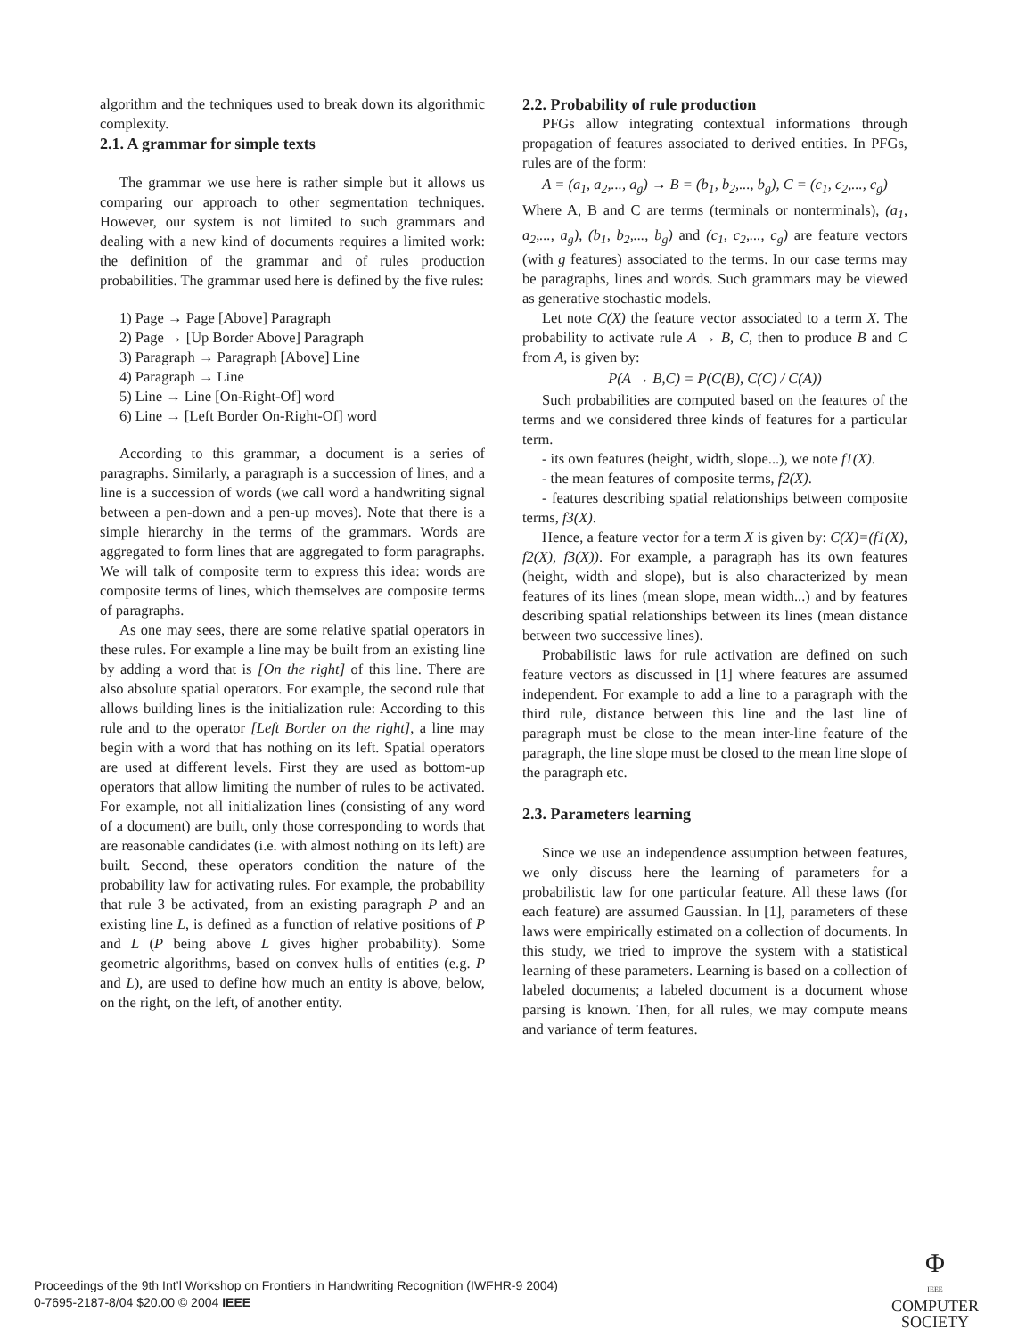algorithm and the techniques used to break down its algorithmic complexity.
2.1. A grammar for simple texts
The grammar we use here is rather simple but it allows us comparing our approach to other segmentation techniques. However, our system is not limited to such grammars and dealing with a new kind of documents requires a limited work: the definition of the grammar and of rules production probabilities. The grammar used here is defined by the five rules:
1) Page → Page [Above] Paragraph
2) Page → [Up Border Above] Paragraph
3) Paragraph → Paragraph [Above] Line
4) Paragraph → Line
5) Line → Line [On-Right-Of] word
6) Line → [Left Border On-Right-Of] word
According to this grammar, a document is a series of paragraphs. Similarly, a paragraph is a succession of lines, and a line is a succession of words (we call word a handwriting signal between a pen-down and a pen-up moves). Note that there is a simple hierarchy in the terms of the grammars. Words are aggregated to form lines that are aggregated to form paragraphs. We will talk of composite term to express this idea: words are composite terms of lines, which themselves are composite terms of paragraphs.
As one may sees, there are some relative spatial operators in these rules. For example a line may be built from an existing line by adding a word that is [On the right] of this line. There are also absolute spatial operators. For example, the second rule that allows building lines is the initialization rule: According to this rule and to the operator [Left Border on the right], a line may begin with a word that has nothing on its left. Spatial operators are used at different levels. First they are used as bottom-up operators that allow limiting the number of rules to be activated. For example, not all initialization lines (consisting of any word of a document) are built, only those corresponding to words that are reasonable candidates (i.e. with almost nothing on its left) are built. Second, these operators condition the nature of the probability law for activating rules. For example, the probability that rule 3 be activated, from an existing paragraph P and an existing line L, is defined as a function of relative positions of P and L (P being above L gives higher probability). Some geometric algorithms, based on convex hulls of entities (e.g. P and L), are used to define how much an entity is above, below, on the right, on the left, of another entity.
2.2. Probability of rule production
PFGs allow integrating contextual informations through propagation of features associated to derived entities. In PFGs, rules are of the form:
A = (a<sub>1</sub>, a<sub>2</sub>,..., a<sub>g</sub>) → B = (b<sub>1</sub>, b<sub>2</sub>,..., b<sub>g</sub>), C = (c<sub>1</sub>, c<sub>2</sub>,..., c<sub>g</sub>)
Where A, B and C are terms (terminals or nonterminals), (a<sub>1</sub>, a<sub>2</sub>,..., a<sub>g</sub>), (b<sub>1</sub>, b<sub>2</sub>,..., b<sub>g</sub>) and (c<sub>1</sub>, c<sub>2</sub>,..., c<sub>g</sub>) are feature vectors (with g features) associated to the terms. In our case terms may be paragraphs, lines and words. Such grammars may be viewed as generative stochastic models.
Let note C(X) the feature vector associated to a term X. The probability to activate rule A → B, C, then to produce B and C from A, is given by:
P(A → B,C) = P(C(B), C(C) / C(A))
Such probabilities are computed based on the features of the terms and we considered three kinds of features for a particular term.
- its own features (height, width, slope...), we note f1(X).
- the mean features of composite terms, f2(X).
- features describing spatial relationships between composite terms, f3(X).
Hence, a feature vector for a term X is given by: C(X)=(f1(X), f2(X), f3(X)). For example, a paragraph has its own features (height, width and slope), but is also characterized by mean features of its lines (mean slope, mean width...) and by features describing spatial relationships between its lines (mean distance between two successive lines).
Probabilistic laws for rule activation are defined on such feature vectors as discussed in [1] where features are assumed independent. For example to add a line to a paragraph with the third rule, distance between this line and the last line of paragraph must be close to the mean inter-line feature of the paragraph, the line slope must be closed to the mean line slope of the paragraph etc.
2.3. Parameters learning
Since we use an independence assumption between features, we only discuss here the learning of parameters for a probabilistic law for one particular feature. All these laws (for each feature) are assumed Gaussian. In [1], parameters of these laws were empirically estimated on a collection of documents. In this study, we tried to improve the system with a statistical learning of these parameters. Learning is based on a collection of labeled documents; a labeled document is a document whose parsing is known. Then, for all rules, we may compute means and variance of term features.
Proceedings of the 9th Int’l Workshop on Frontiers in Handwriting Recognition (IWFHR-9 2004)
0-7695-2187-8/04 $20.00 © 2004 IEEE
Φ
IEEE
COMPUTER
SOCIETY